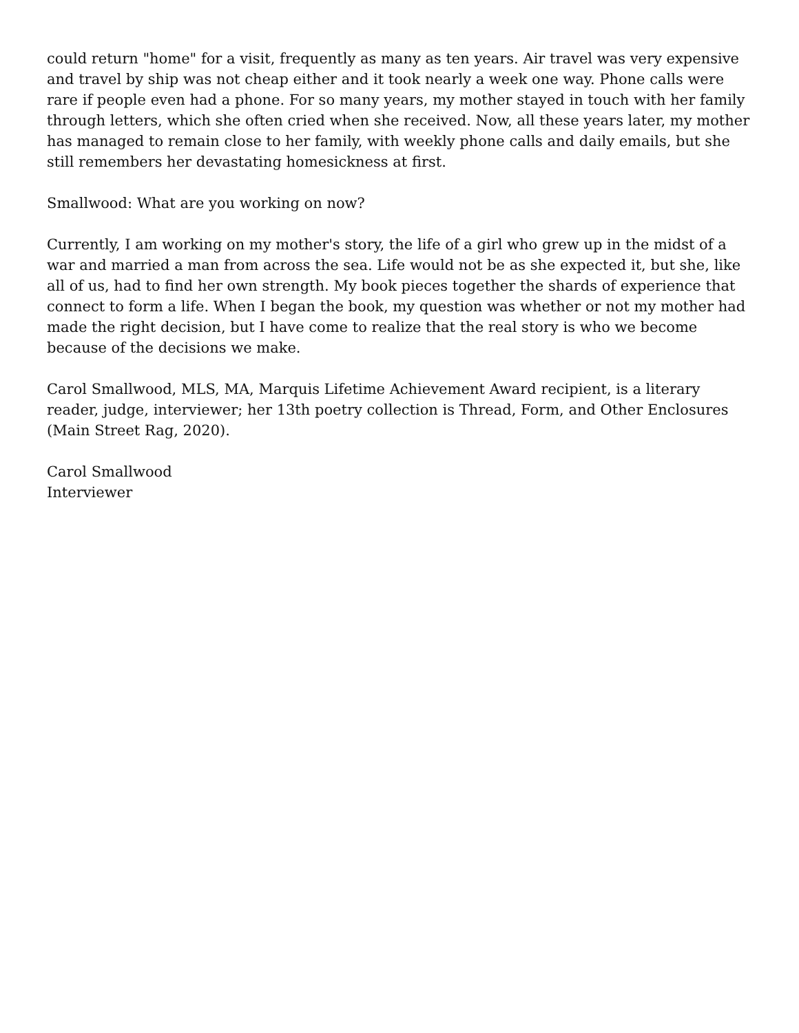could return "home" for a visit, frequently as many as ten years. Air travel was very expensive and travel by ship was not cheap either and it took nearly a week one way. Phone calls were rare if people even had a phone. For so many years, my mother stayed in touch with her family through letters, which she often cried when she received. Now, all these years later, my mother has managed to remain close to her family, with weekly phone calls and daily emails, but she still remembers her devastating homesickness at first.
Smallwood: What are you working on now?
Currently, I am working on my mother's story, the life of a girl who grew up in the midst of a war and married a man from across the sea. Life would not be as she expected it, but she, like all of us, had to find her own strength. My book pieces together the shards of experience that connect to form a life. When I began the book, my question was whether or not my mother had made the right decision, but I have come to realize that the real story is who we become because of the decisions we make.
Carol Smallwood, MLS, MA, Marquis Lifetime Achievement Award recipient, is a literary reader, judge, interviewer; her 13th poetry collection is Thread, Form, and Other Enclosures (Main Street Rag, 2020).
Carol Smallwood
Interviewer